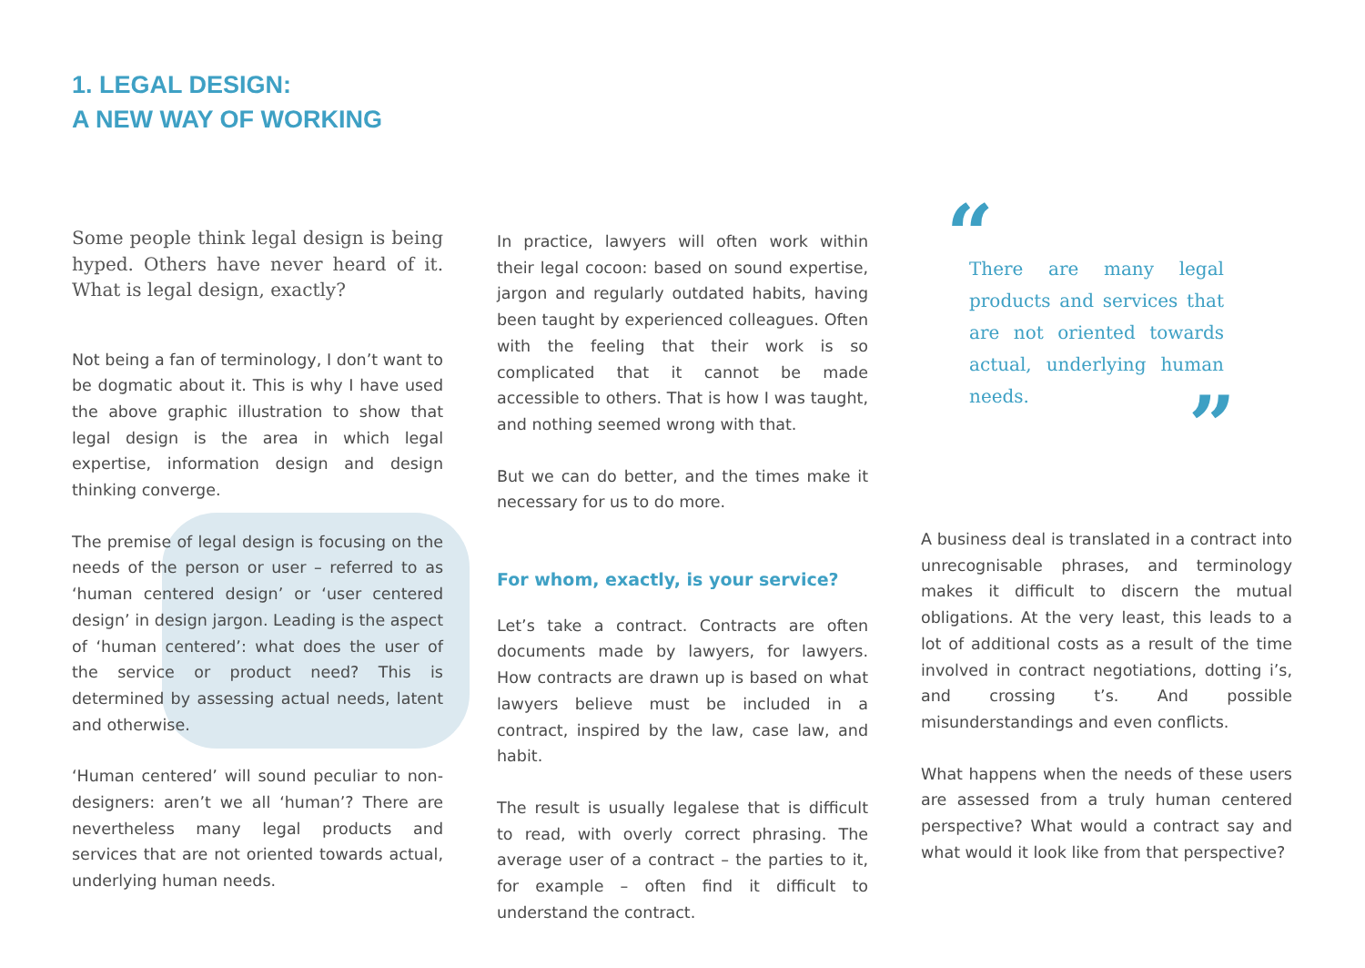1. LEGAL DESIGN:
A NEW WAY OF WORKING
Some people think legal design is being hyped. Others have never heard of it. What is legal design, exactly?
Not being a fan of terminology, I don’t want to be dogmatic about it. This is why I have used the above graphic illustration to show that legal design is the area in which legal expertise, information design and design thinking converge.
The premise of legal design is focusing on the needs of the person or user – referred to as ‘human centered design’ or ‘user centered design’ in design jargon. Leading is the aspect of ‘human centered’: what does the user of the service or product need? This is determined by assessing actual needs, latent and otherwise.
‘Human centered’ will sound peculiar to non-designers: aren’t we all ‘human’? There are nevertheless many legal products and services that are not oriented towards actual, underlying human needs.
In practice, lawyers will often work within their legal cocoon: based on sound expertise, jargon and regularly outdated habits, having been taught by experienced colleagues. Often with the feeling that their work is so complicated that it cannot be made accessible to others. That is how I was taught, and nothing seemed wrong with that.
But we can do better, and the times make it necessary for us to do more.
For whom, exactly, is your service?
Let’s take a contract. Contracts are often documents made by lawyers, for lawyers. How contracts are drawn up is based on what lawyers believe must be included in a contract, inspired by the law, case law, and habit.
The result is usually legalese that is difficult to read, with overly correct phrasing. The average user of a contract – the parties to it, for example – often find it difficult to understand the contract.
“
There are many legal products and services that are not oriented towards actual, underlying human needs.
”
A business deal is translated in a contract into unrecognisable phrases, and terminology makes it difficult to discern the mutual obligations. At the very least, this leads to a lot of additional costs as a result of the time involved in contract negotiations, dotting i’s, and crossing t’s. And possible misunderstandings and even conflicts.
What happens when the needs of these users are assessed from a truly human centered perspective? What would a contract say and what would it look like from that perspective?